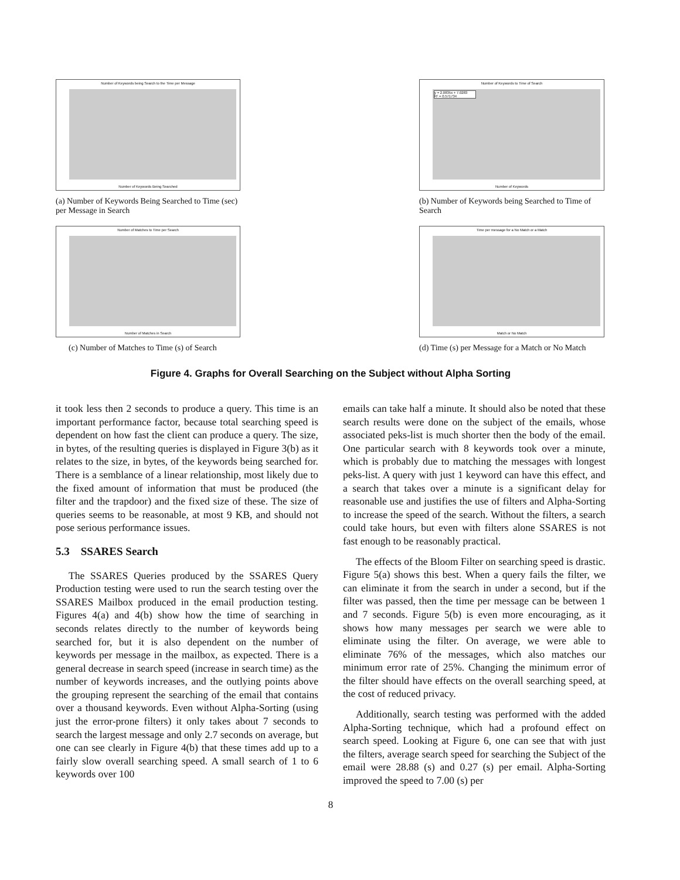Number of Keywords being Search to the Time per Message
Number of Keywords Being Searched
(a) Number of Keywords Being Searched to Time (sec) per Message in Search
Number of Keywords to Time of Search
y = 2.0835x + 7.0283
R² = 0.571734
Number of Keywords
(b) Number of Keywords being Searched to Time of Search
Number of Matches to Time per Search
Number of Matches in Search
(c) Number of Matches to Time (s) of Search
Time per message for a No Match or a Match
Match or No Match
(d) Time (s) per Message for a Match or No Match
Figure 4. Graphs for Overall Searching on the Subject without Alpha Sorting
it took less then 2 seconds to produce a query. This time is an important performance factor, because total searching speed is dependent on how fast the client can produce a query. The size, in bytes, of the resulting queries is displayed in Figure 3(b) as it relates to the size, in bytes, of the keywords being searched for. There is a semblance of a linear relationship, most likely due to the fixed amount of information that must be produced (the filter and the trapdoor) and the fixed size of these. The size of queries seems to be reasonable, at most 9 KB, and should not pose serious performance issues.
5.3 SSARES Search
The SSARES Queries produced by the SSARES Query Production testing were used to run the search testing over the SSARES Mailbox produced in the email production testing. Figures 4(a) and 4(b) show how the time of searching in seconds relates directly to the number of keywords being searched for, but it is also dependent on the number of keywords per message in the mailbox, as expected. There is a general decrease in search speed (increase in search time) as the number of keywords increases, and the outlying points above the grouping represent the searching of the email that contains over a thousand keywords. Even without Alpha-Sorting (using just the error-prone filters) it only takes about 7 seconds to search the largest message and only 2.7 seconds on average, but one can see clearly in Figure 4(b) that these times add up to a fairly slow overall searching speed. A small search of 1 to 6 keywords over 100
emails can take half a minute. It should also be noted that these search results were done on the subject of the emails, whose associated peks-list is much shorter then the body of the email. One particular search with 8 keywords took over a minute, which is probably due to matching the messages with longest peks-list. A query with just 1 keyword can have this effect, and a search that takes over a minute is a significant delay for reasonable use and justifies the use of filters and Alpha-Sorting to increase the speed of the search. Without the filters, a search could take hours, but even with filters alone SSARES is not fast enough to be reasonably practical.
The effects of the Bloom Filter on searching speed is drastic. Figure 5(a) shows this best. When a query fails the filter, we can eliminate it from the search in under a second, but if the filter was passed, then the time per message can be between 1 and 7 seconds. Figure 5(b) is even more encouraging, as it shows how many messages per search we were able to eliminate using the filter. On average, we were able to eliminate 76% of the messages, which also matches our minimum error rate of 25%. Changing the minimum error of the filter should have effects on the overall searching speed, at the cost of reduced privacy.
Additionally, search testing was performed with the added Alpha-Sorting technique, which had a profound effect on search speed. Looking at Figure 6, one can see that with just the filters, average search speed for searching the Subject of the email were 28.88 (s) and 0.27 (s) per email. Alpha-Sorting improved the speed to 7.00 (s) per
8